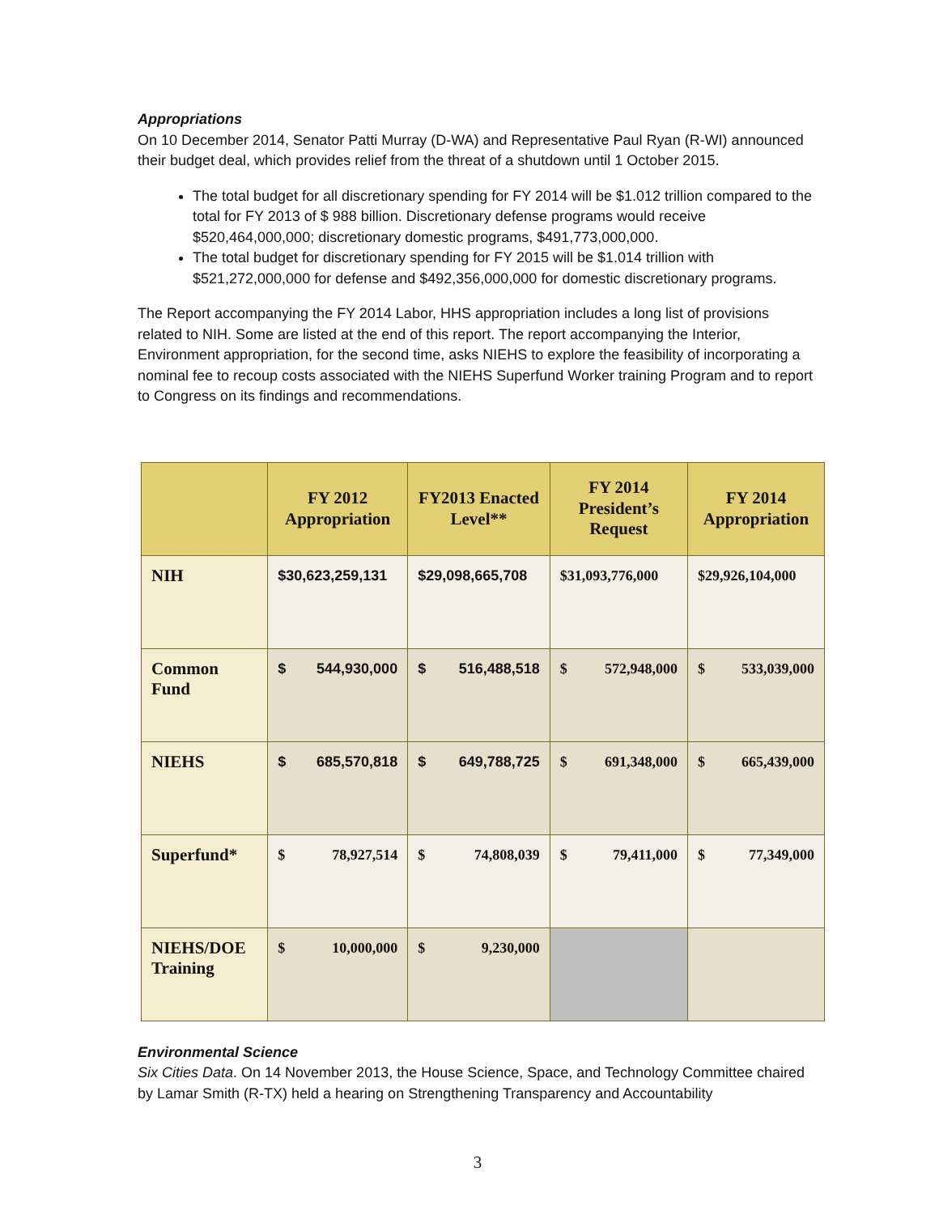Appropriations
On 10 December 2014, Senator Patti Murray (D-WA) and Representative Paul Ryan (R-WI) announced their budget deal, which provides relief from the threat of a shutdown until 1 October 2015.
The total budget for all discretionary spending for FY 2014 will be $1.012 trillion compared to the total for FY 2013 of $ 988 billion. Discretionary defense programs would receive $520,464,000,000; discretionary domestic programs, $491,773,000,000.
The total budget for discretionary spending for FY 2015 will be $1.014 trillion with $521,272,000,000 for defense and $492,356,000,000 for domestic discretionary programs.
The Report accompanying the FY 2014 Labor, HHS appropriation includes a long list of provisions related to NIH. Some are listed at the end of this report. The report accompanying the Interior, Environment appropriation, for the second time, asks NIEHS to explore the feasibility of incorporating a nominal fee to recoup costs associated with the NIEHS Superfund Worker training Program and to report to Congress on its findings and recommendations.
| | FY 2012 Appropriation | FY2013 Enacted Level** | FY 2014 President’s Request | FY 2014 Appropriation |
| --- | --- | --- | --- | --- |
| NIH | $30,623,259,131 | $29,098,665,708 | $31,093,776,000 | $29,926,104,000 |
| Common Fund | $ 544,930,000 | $ 516,488,518 | $ 572,948,000 | $ 533,039,000 |
| NIEHS | $ 685,570,818 | $ 649,788,725 | $ 691,348,000 | $ 665,439,000 |
| Superfund* | $ 78,927,514 | $ 74,808,039 | $ 79,411,000 | $ 77,349,000 |
| NIEHS/DOE Training | $ 10,000,000 | $ 9,230,000 | | |
Environmental Science
Six Cities Data. On 14 November 2013, the House Science, Space, and Technology Committee chaired by Lamar Smith (R-TX) held a hearing on Strengthening Transparency and Accountability
3